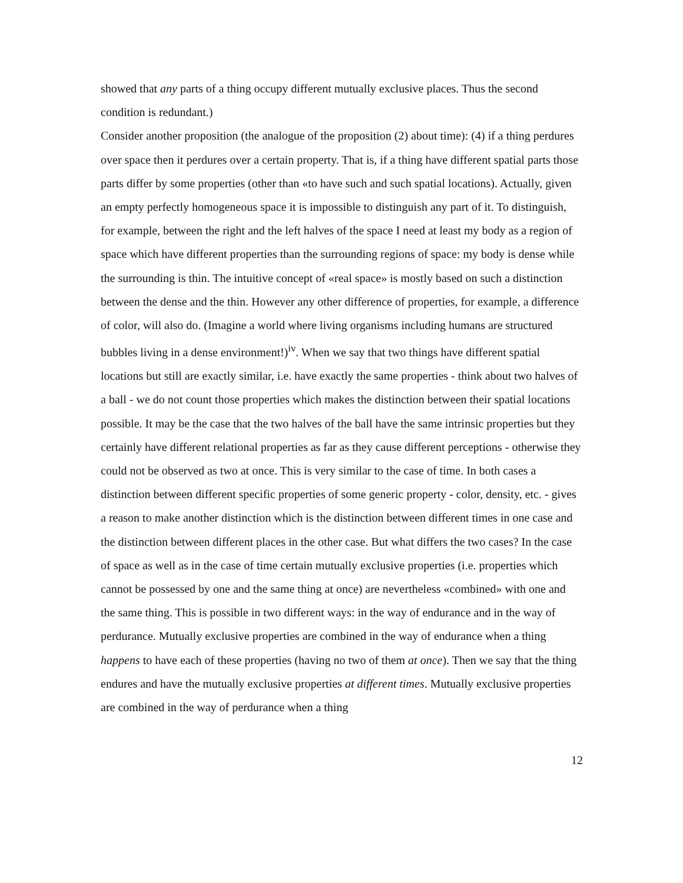showed that any parts of a thing occupy different mutually exclusive places. Thus the second condition is redundant.)
Consider another proposition (the analogue of the proposition (2) about time): (4) if a thing perdures over space then it perdures over a certain property. That is, if a thing have different spatial parts those parts differ by some properties (other than «to have such and such spatial locations). Actually, given an empty perfectly homogeneous space it is impossible to distinguish any part of it. To distinguish, for example, between the right and the left halves of the space I need at least my body as a region of space which have different properties than the surrounding regions of space: my body is dense while the surrounding is thin. The intuitive concept of «real space» is mostly based on such a distinction between the dense and the thin. However any other difference of properties, for example, a difference of color, will also do. (Imagine a world where living organisms including humans are structured bubbles living in a dense environment!)<sup>iv</sup>. When we say that two things have different spatial locations but still are exactly similar, i.e. have exactly the same properties - think about two halves of a ball - we do not count those properties which makes the distinction between their spatial locations possible. It may be the case that the two halves of the ball have the same intrinsic properties but they certainly have different relational properties as far as they cause different perceptions - otherwise they could not be observed as two at once. This is very similar to the case of time. In both cases a distinction between different specific properties of some generic property - color, density, etc. - gives a reason to make another distinction which is the distinction between different times in one case and the distinction between different places in the other case. But what differs the two cases? In the case of space as well as in the case of time certain mutually exclusive properties (i.e. properties which cannot be possessed by one and the same thing at once) are nevertheless «combined» with one and the same thing. This is possible in two different ways: in the way of endurance and in the way of perdurance. Mutually exclusive properties are combined in the way of endurance when a thing happens to have each of these properties (having no two of them at once). Then we say that the thing endures and have the mutually exclusive properties at different times. Mutually exclusive properties are combined in the way of perdurance when a thing
12